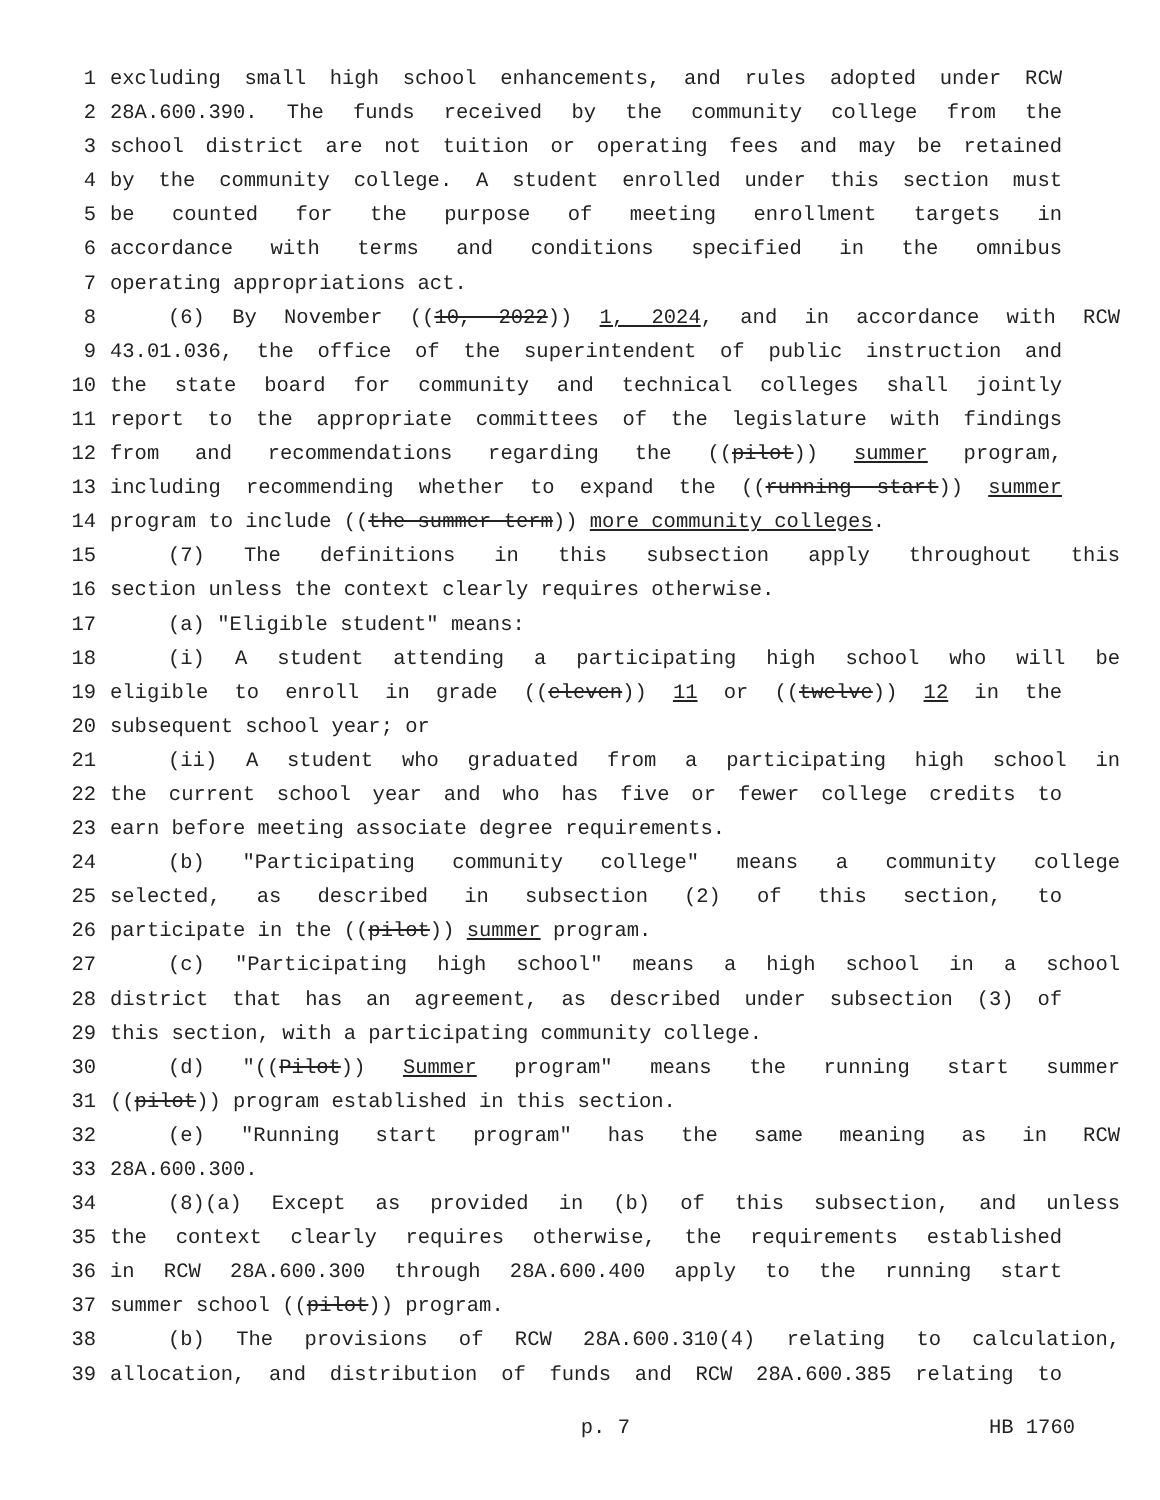1 excluding small high school enhancements, and rules adopted under RCW
2 28A.600.390. The funds received by the community college from the
3 school district are not tuition or operating fees and may be retained
4 by the community college. A student enrolled under this section must
5 be counted for the purpose of meeting enrollment targets in
6 accordance with terms and conditions specified in the omnibus
7 operating appropriations act.
8 (6) By November ((10, 2022)) 1, 2024, and in accordance with RCW
9 43.01.036, the office of the superintendent of public instruction and
10 the state board for community and technical colleges shall jointly
11 report to the appropriate committees of the legislature with findings
12 from and recommendations regarding the ((pilot)) summer program,
13 including recommending whether to expand the ((running start)) summer
14 program to include ((the summer term)) more community colleges.
15 (7) The definitions in this subsection apply throughout this
16 section unless the context clearly requires otherwise.
17 (a) "Eligible student" means:
18 (i) A student attending a participating high school who will be
19 eligible to enroll in grade ((eleven)) 11 or ((twelve)) 12 in the
20 subsequent school year; or
21 (ii) A student who graduated from a participating high school in
22 the current school year and who has five or fewer college credits to
23 earn before meeting associate degree requirements.
24 (b) "Participating community college" means a community college
25 selected, as described in subsection (2) of this section, to
26 participate in the ((pilot)) summer program.
27 (c) "Participating high school" means a high school in a school
28 district that has an agreement, as described under subsection (3) of
29 this section, with a participating community college.
30 (d) "((Pilot)) Summer program" means the running start summer
31 ((pilot)) program established in this section.
32 (e) "Running start program" has the same meaning as in RCW
33 28A.600.300.
34 (8)(a) Except as provided in (b) of this subsection, and unless
35 the context clearly requires otherwise, the requirements established
36 in RCW 28A.600.300 through 28A.600.400 apply to the running start
37 summer school ((pilot)) program.
38 (b) The provisions of RCW 28A.600.310(4) relating to calculation,
39 allocation, and distribution of funds and RCW 28A.600.385 relating to
p. 7 HB 1760